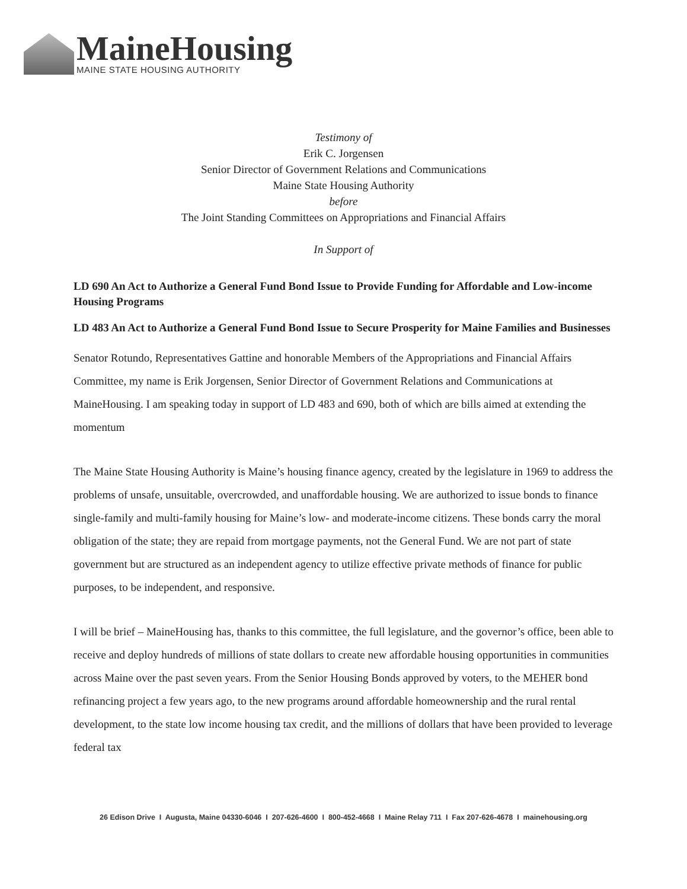MaineHousing
MAINE STATE HOUSING AUTHORITY
Testimony of
Erik C. Jorgensen
Senior Director of Government Relations and Communications
Maine State Housing Authority
before
The Joint Standing Committees on Appropriations and Financial Affairs
In Support of
LD 690 An Act to Authorize a General Fund Bond Issue to Provide Funding for Affordable and Low-income Housing Programs
LD 483 An Act to Authorize a General Fund Bond Issue to Secure Prosperity for Maine Families and Businesses
Senator Rotundo, Representatives Gattine and honorable Members of the Appropriations and Financial Affairs Committee, my name is Erik Jorgensen, Senior Director of Government Relations and Communications at MaineHousing. I am speaking today in support of LD 483 and 690, both of which are bills aimed at extending the momentum
The Maine State Housing Authority is Maine’s housing finance agency, created by the legislature in 1969 to address the problems of unsafe, unsuitable, overcrowded, and unaffordable housing. We are authorized to issue bonds to finance single-family and multi-family housing for Maine’s low- and moderate-income citizens. These bonds carry the moral obligation of the state; they are repaid from mortgage payments, not the General Fund. We are not part of state government but are structured as an independent agency to utilize effective private methods of finance for public purposes, to be independent, and responsive.
I will be brief – MaineHousing has, thanks to this committee, the full legislature, and the governor’s office, been able to receive and deploy hundreds of millions of state dollars to create new affordable housing opportunities in communities across Maine over the past seven years. From the Senior Housing Bonds approved by voters, to the MEHER bond refinancing project a few years ago, to the new programs around affordable homeownership and the rural rental development, to the state low income housing tax credit, and the millions of dollars that have been provided to leverage federal tax
26 Edison Drive I Augusta, Maine 04330-6046 I 207-626-4600 I 800-452-4668 I Maine Relay 711 I Fax 207-626-4678 I mainehousing.org